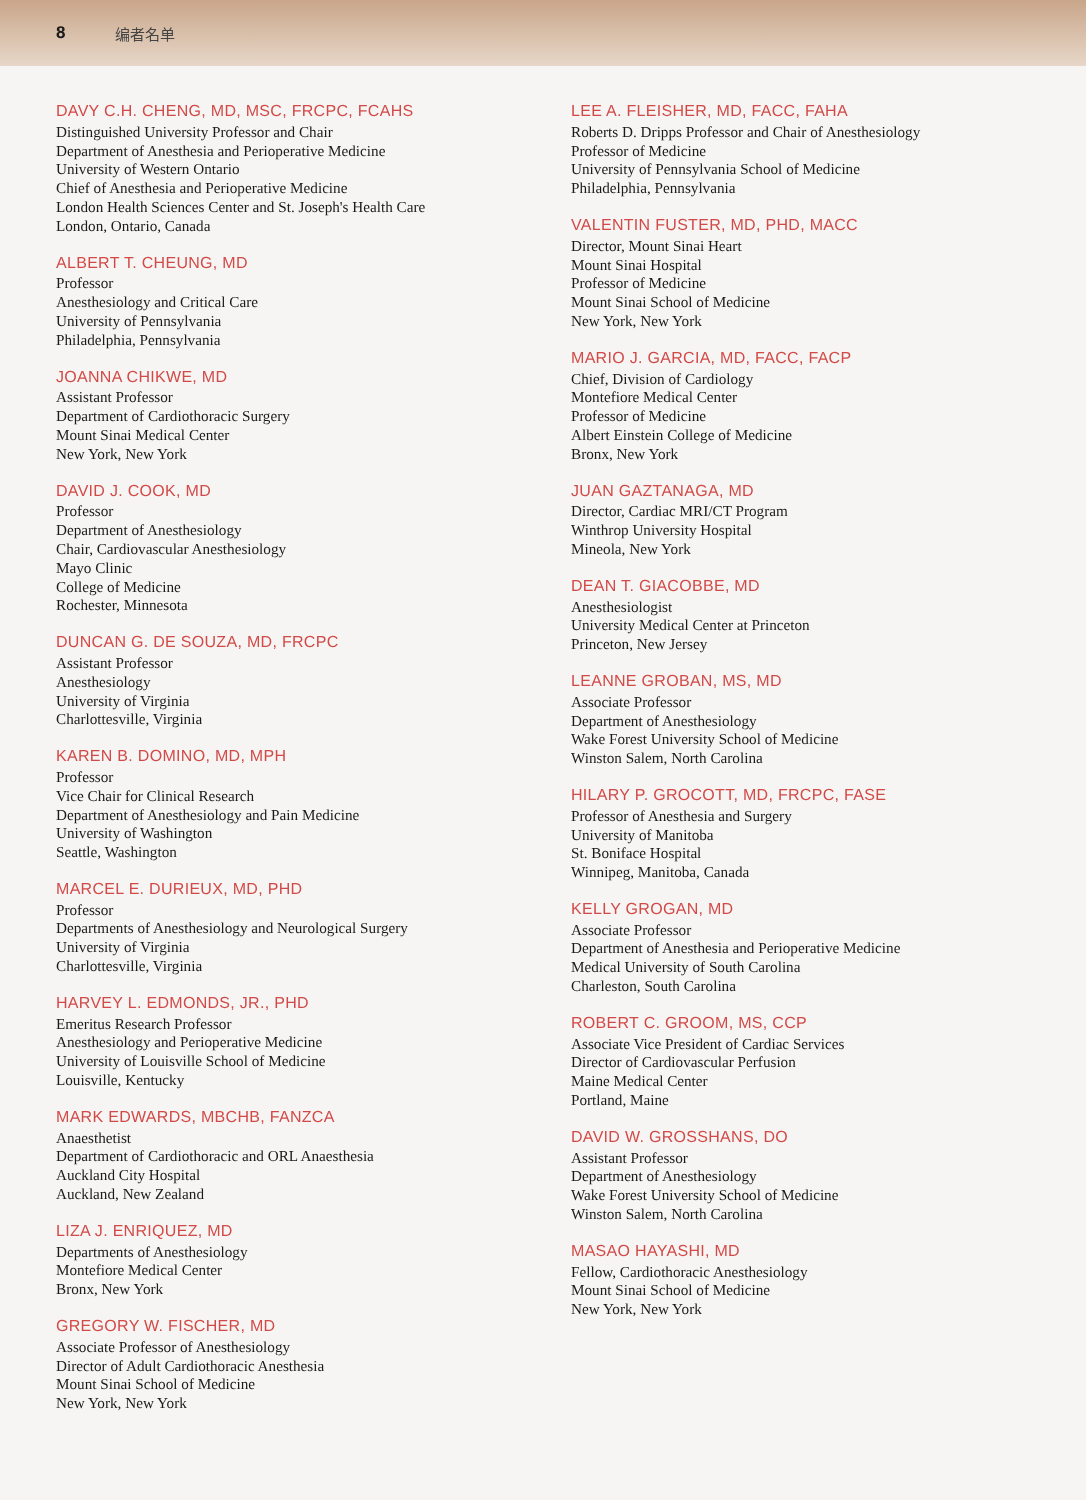8 编者名单
DAVY C.H. CHENG, MD, MSC, FRCPC, FCAHS
Distinguished University Professor and Chair
Department of Anesthesia and Perioperative Medicine
University of Western Ontario
Chief of Anesthesia and Perioperative Medicine
London Health Sciences Center and St. Joseph's Health Care
London, Ontario, Canada
ALBERT T. CHEUNG, MD
Professor
Anesthesiology and Critical Care
University of Pennsylvania
Philadelphia, Pennsylvania
JOANNA CHIKWE, MD
Assistant Professor
Department of Cardiothoracic Surgery
Mount Sinai Medical Center
New York, New York
DAVID J. COOK, MD
Professor
Department of Anesthesiology
Chair, Cardiovascular Anesthesiology
Mayo Clinic
College of Medicine
Rochester, Minnesota
DUNCAN G. DE SOUZA, MD, FRCPC
Assistant Professor
Anesthesiology
University of Virginia
Charlottesville, Virginia
KAREN B. DOMINO, MD, MPH
Professor
Vice Chair for Clinical Research
Department of Anesthesiology and Pain Medicine
University of Washington
Seattle, Washington
MARCEL E. DURIEUX, MD, PHD
Professor
Departments of Anesthesiology and Neurological Surgery
University of Virginia
Charlottesville, Virginia
HARVEY L. EDMONDS, JR., PHD
Emeritus Research Professor
Anesthesiology and Perioperative Medicine
University of Louisville School of Medicine
Louisville, Kentucky
MARK EDWARDS, MBCHB, FANZCA
Anaesthetist
Department of Cardiothoracic and ORL Anaesthesia
Auckland City Hospital
Auckland, New Zealand
LIZA J. ENRIQUEZ, MD
Departments of Anesthesiology
Montefiore Medical Center
Bronx, New York
GREGORY W. FISCHER, MD
Associate Professor of Anesthesiology
Director of Adult Cardiothoracic Anesthesia
Mount Sinai School of Medicine
New York, New York
LEE A. FLEISHER, MD, FACC, FAHA
Roberts D. Dripps Professor and Chair of Anesthesiology
Professor of Medicine
University of Pennsylvania School of Medicine
Philadelphia, Pennsylvania
VALENTIN FUSTER, MD, PHD, MACC
Director, Mount Sinai Heart
Mount Sinai Hospital
Professor of Medicine
Mount Sinai School of Medicine
New York, New York
MARIO J. GARCIA, MD, FACC, FACP
Chief, Division of Cardiology
Montefiore Medical Center
Professor of Medicine
Albert Einstein College of Medicine
Bronx, New York
JUAN GAZTANAGA, MD
Director, Cardiac MRI/CT Program
Winthrop University Hospital
Mineola, New York
DEAN T. GIACOBBE, MD
Anesthesiologist
University Medical Center at Princeton
Princeton, New Jersey
LEANNE GROBAN, MS, MD
Associate Professor
Department of Anesthesiology
Wake Forest University School of Medicine
Winston Salem, North Carolina
HILARY P. GROCOTT, MD, FRCPC, FASE
Professor of Anesthesia and Surgery
University of Manitoba
St. Boniface Hospital
Winnipeg, Manitoba, Canada
KELLY GROGAN, MD
Associate Professor
Department of Anesthesia and Perioperative Medicine
Medical University of South Carolina
Charleston, South Carolina
ROBERT C. GROOM, MS, CCP
Associate Vice President of Cardiac Services
Director of Cardiovascular Perfusion
Maine Medical Center
Portland, Maine
DAVID W. GROSSHANS, DO
Assistant Professor
Department of Anesthesiology
Wake Forest University School of Medicine
Winston Salem, North Carolina
MASAO HAYASHI, MD
Fellow, Cardiothoracic Anesthesiology
Mount Sinai School of Medicine
New York, New York